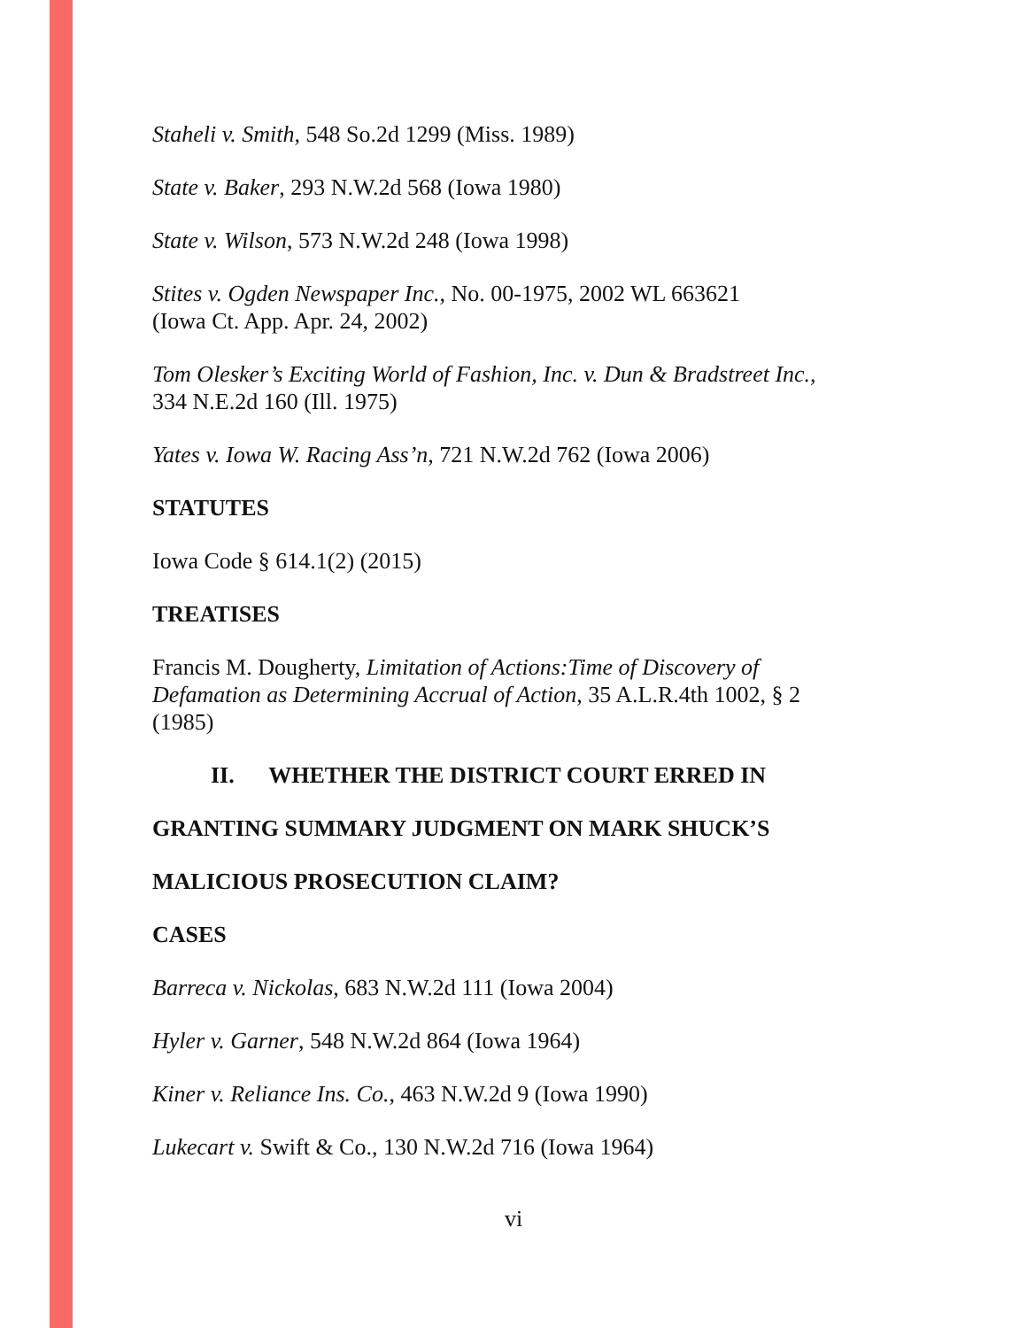Staheli v. Smith, 548 So.2d 1299 (Miss. 1989)
State v. Baker, 293 N.W.2d 568 (Iowa 1980)
State v. Wilson, 573 N.W.2d 248 (Iowa 1998)
Stites v. Ogden Newspaper Inc., No. 00-1975, 2002 WL 663621
(Iowa Ct. App. Apr. 24, 2002)
Tom Olesker’s Exciting World of Fashion, Inc. v. Dun & Bradstreet Inc.,
334 N.E.2d 160 (Ill. 1975)
Yates v. Iowa W. Racing Ass’n, 721 N.W.2d 762 (Iowa 2006)
STATUTES
Iowa Code § 614.1(2) (2015)
TREATISES
Francis M. Dougherty, Limitation of Actions:Time of Discovery of Defamation as Determining Accrual of Action, 35 A.L.R.4th 1002, § 2 (1985)
II. WHETHER THE DISTRICT COURT ERRED IN
GRANTING SUMMARY JUDGMENT ON MARK SHUCK’S
MALICIOUS PROSECUTION CLAIM?
CASES
Barreca v. Nickolas, 683 N.W.2d 111 (Iowa 2004)
Hyler v. Garner, 548 N.W.2d 864 (Iowa 1964)
Kiner v. Reliance Ins. Co., 463 N.W.2d 9 (Iowa 1990)
Lukecart v. Swift & Co., 130 N.W.2d 716 (Iowa 1964)
vi